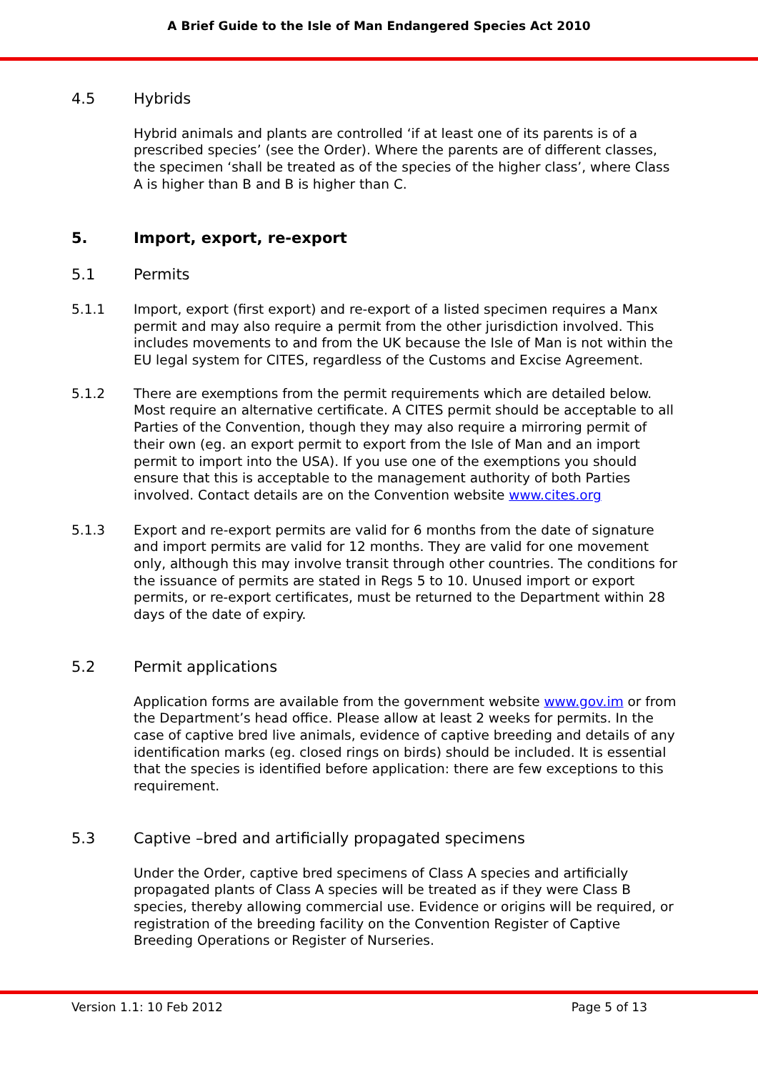A Brief Guide to the Isle of Man Endangered Species Act 2010
4.5 Hybrids
Hybrid animals and plants are controlled ‘if at least one of its parents is of a prescribed species’ (see the Order). Where the parents are of different classes, the specimen ‘shall be treated as of the species of the higher class’, where Class A is higher than B and B is higher than C.
5. Import, export, re-export
5.1 Permits
5.1.1 Import, export (first export) and re-export of a listed specimen requires a Manx permit and may also require a permit from the other jurisdiction involved. This includes movements to and from the UK because the Isle of Man is not within the EU legal system for CITES, regardless of the Customs and Excise Agreement.
5.1.2 There are exemptions from the permit requirements which are detailed below. Most require an alternative certificate. A CITES permit should be acceptable to all Parties of the Convention, though they may also require a mirroring permit of their own (eg. an export permit to export from the Isle of Man and an import permit to import into the USA). If you use one of the exemptions you should ensure that this is acceptable to the management authority of both Parties involved. Contact details are on the Convention website www.cites.org
5.1.3 Export and re-export permits are valid for 6 months from the date of signature and import permits are valid for 12 months. They are valid for one movement only, although this may involve transit through other countries. The conditions for the issuance of permits are stated in Regs 5 to 10. Unused import or export permits, or re-export certificates, must be returned to the Department within 28 days of the date of expiry.
5.2 Permit applications
Application forms are available from the government website www.gov.im or from the Department’s head office. Please allow at least 2 weeks for permits. In the case of captive bred live animals, evidence of captive breeding and details of any identification marks (eg. closed rings on birds) should be included. It is essential that the species is identified before application: there are few exceptions to this requirement.
5.3 Captive –bred and artificially propagated specimens
Under the Order, captive bred specimens of Class A species and artificially propagated plants of Class A species will be treated as if they were Class B species, thereby allowing commercial use. Evidence or origins will be required, or registration of the breeding facility on the Convention Register of Captive Breeding Operations or Register of Nurseries.
Version 1.1: 10 Feb 2012 Page 5 of 13